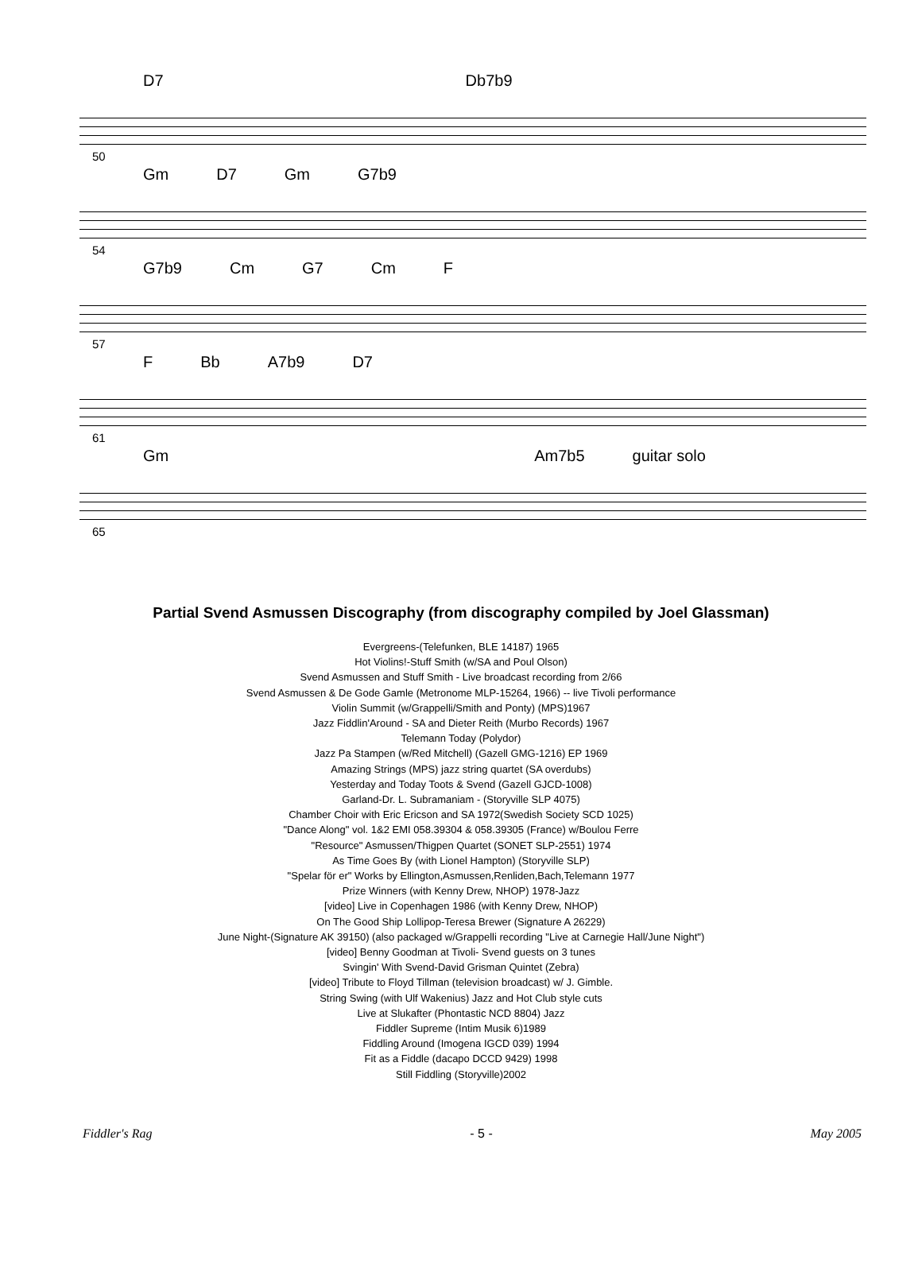D7 Db7b9
50
Gm D7 Gm G7b9
54
G7b9 Cm G7 Cm F
57
F Bb A7b9 D7
61
Gm Am7b5 guitar solo
65
Partial Svend Asmussen Discography (from discography compiled by Joel Glassman)
Evergreens-(Telefunken, BLE 14187) 1965
Hot Violins!-Stuff Smith (w/SA and Poul Olson)
Svend Asmussen and Stuff Smith - Live broadcast recording from 2/66
Svend Asmussen & De Gode Gamle (Metronome MLP-15264, 1966) -- live Tivoli performance
Violin Summit (w/Grappelli/Smith and Ponty) (MPS)1967
Jazz Fiddlin'Around - SA and Dieter Reith (Murbo Records) 1967
Telemann Today (Polydor)
Jazz Pa Stampen (w/Red Mitchell) (Gazell GMG-1216) EP 1969
Amazing Strings (MPS) jazz string quartet (SA overdubs)
Yesterday and Today Toots & Svend (Gazell GJCD-1008)
Garland-Dr. L. Subramaniam - (Storyville SLP 4075)
Chamber Choir with Eric Ericson and SA 1972(Swedish Society SCD 1025)
"Dance Along" vol. 1&2 EMI 058.39304 & 058.39305 (France) w/Boulou Ferre
"Resource" Asmussen/Thigpen Quartet (SONET SLP-2551) 1974
As Time Goes By (with Lionel Hampton) (Storyville SLP)
"Spelar för er" Works by Ellington,Asmussen,Renliden,Bach,Telemann 1977
Prize Winners (with Kenny Drew, NHOP) 1978-Jazz
[video] Live in Copenhagen 1986 (with Kenny Drew, NHOP)
On The Good Ship Lollipop-Teresa Brewer (Signature A 26229)
June Night-(Signature AK 39150) (also packaged w/Grappelli recording "Live at Carnegie Hall/June Night")
[video] Benny Goodman at Tivoli- Svend guests on 3 tunes
Svingin' With Svend-David Grisman Quintet (Zebra)
[video] Tribute to Floyd Tillman (television broadcast) w/ J. Gimble.
String Swing (with Ulf Wakenius) Jazz and Hot Club style cuts
Live at Slukafter (Phontastic NCD 8804) Jazz
Fiddler Supreme (Intim Musik 6)1989
Fiddling Around (Imogena IGCD 039) 1994
Fit as a Fiddle (dacapo DCCD 9429) 1998
Still Fiddling (Storyville)2002
Fiddler's Rag - 5 - May 2005